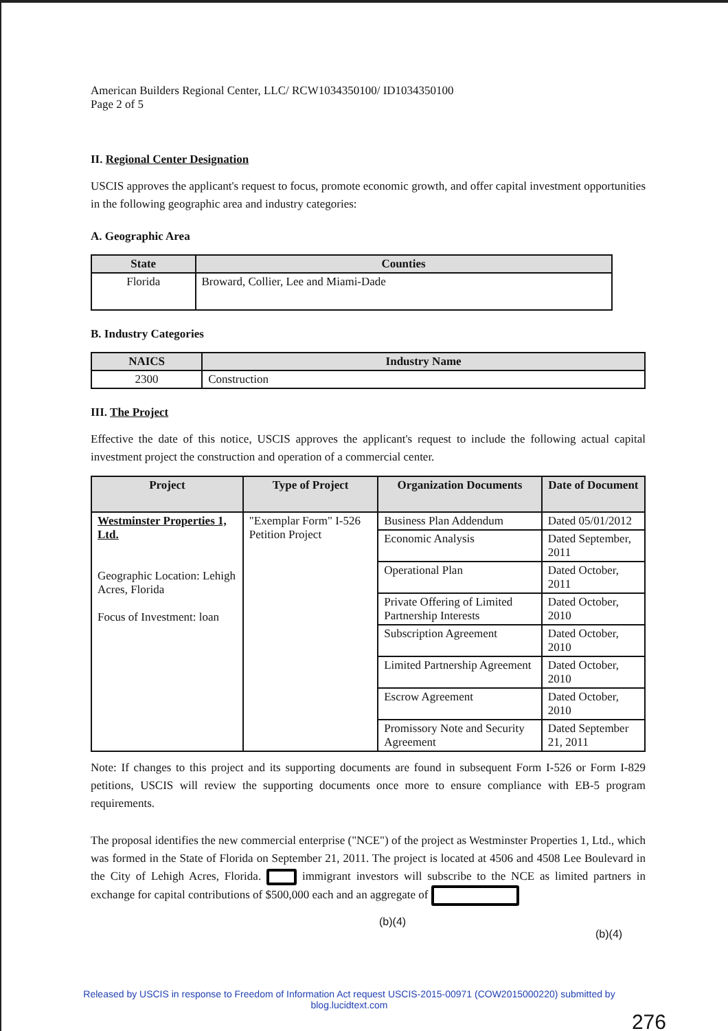American Builders Regional Center, LLC/ RCW1034350100/ ID1034350100
Page 2 of 5
II. Regional Center Designation
USCIS approves the applicant's request to focus, promote economic growth, and offer capital investment opportunities in the following geographic area and industry categories:
A. Geographic Area
| State | Counties |
| --- | --- |
| Florida | Broward, Collier, Lee and Miami-Dade |
B. Industry Categories
| NAICS | Industry Name |
| --- | --- |
| 2300 | Construction |
III. The Project
Effective the date of this notice, USCIS approves the applicant's request to include the following actual capital investment project the construction and operation of a commercial center.
| Project | Type of Project | Organization Documents | Date of Document |
| --- | --- | --- | --- |
| Westminster Properties 1, Ltd. Geographic Location: Lehigh Acres, Florida Focus of Investment: loan | "Exemplar Form" I-526 Petition Project | Business Plan Addendum | Dated 05/01/2012 |
| | | Economic Analysis | Dated September, 2011 |
| | | Operational Plan | Dated October, 2011 |
| | | Private Offering of Limited Partnership Interests | Dated October, 2010 |
| | | Subscription Agreement | Dated October, 2010 |
| | | Limited Partnership Agreement | Dated October, 2010 |
| | | Escrow Agreement | Dated October, 2010 |
| | | Promissory Note and Security Agreement | Dated September 21, 2011 |
Note: If changes to this project and its supporting documents are found in subsequent Form I-526 or Form I-829 petitions, USCIS will review the supporting documents once more to ensure compliance with EB-5 program requirements.
The proposal identifies the new commercial enterprise ("NCE") of the project as Westminster Properties 1, Ltd., which was formed in the State of Florida on September 21, 2011. The project is located at 4506 and 4508 Lee Boulevard in the City of Lehigh Acres, Florida. immigrant investors will subscribe to the NCE as limited partners in exchange for capital contributions of $500,000 each and an aggregate of
(b)(4)
(b)(4)
Released by USCIS in response to Freedom of Information Act request USCIS-2015-00971 (COW2015000220) submitted by blog.lucidtext.com
276